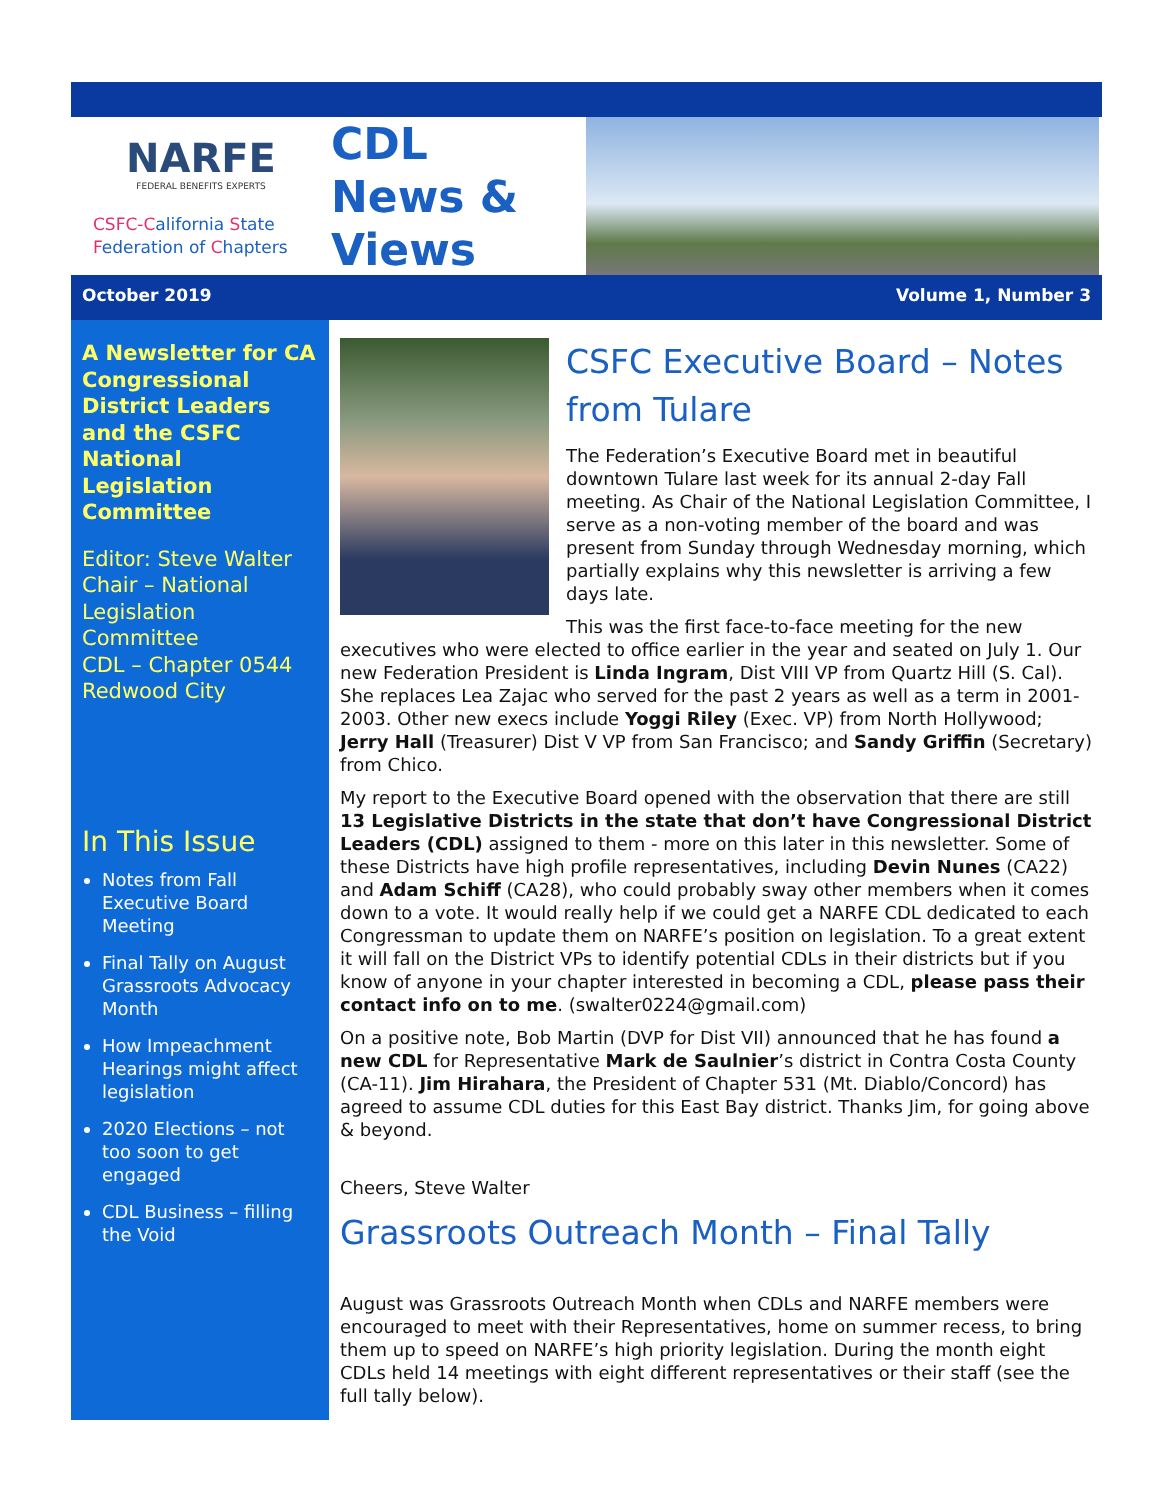NARFE
FEDERAL BENEFITS EXPERTS
CSFC-California State
Federation of Chapters
CDL
News &
Views
October 2019 Volume 1, Number 3
A Newsletter for CA Congressional District Leaders and the CSFC National Legislation Committee
Editor: Steve Walter
Chair – National Legislation Committee
CDL – Chapter 0544
Redwood City
In This Issue
Notes from Fall Executive Board Meeting
Final Tally on August Grassroots Advocacy Month
How Impeachment Hearings might affect legislation
2020 Elections – not too soon to get engaged
CDL Business – filling the Void
CSFC Executive Board – Notes from Tulare
The Federation’s Executive Board met in beautiful downtown Tulare last week for its annual 2-day Fall meeting. As Chair of the National Legislation Committee, I serve as a non-voting member of the board and was present from Sunday through Wednesday morning, which partially explains why this newsletter is arriving a few days late.
This was the first face-to-face meeting for the new executives who were elected to office earlier in the year and seated on July 1. Our new Federation President is Linda Ingram, Dist VIII VP from Quartz Hill (S. Cal). She replaces Lea Zajac who served for the past 2 years as well as a term in 2001-2003. Other new execs include Yoggi Riley (Exec. VP) from North Hollywood; Jerry Hall (Treasurer) Dist V VP from San Francisco; and Sandy Griffin (Secretary) from Chico.
My report to the Executive Board opened with the observation that there are still 13 Legislative Districts in the state that don’t have Congressional District Leaders (CDL) assigned to them - more on this later in this newsletter. Some of these Districts have high profile representatives, including Devin Nunes (CA22) and Adam Schiff (CA28), who could probably sway other members when it comes down to a vote. It would really help if we could get a NARFE CDL dedicated to each Congressman to update them on NARFE’s position on legislation. To a great extent it will fall on the District VPs to identify potential CDLs in their districts but if you know of anyone in your chapter interested in becoming a CDL, please pass their contact info on to me. (swalter0224@gmail.com)
On a positive note, Bob Martin (DVP for Dist VII) announced that he has found a new CDL for Representative Mark de Saulnier’s district in Contra Costa County (CA-11). Jim Hirahara, the President of Chapter 531 (Mt. Diablo/Concord) has agreed to assume CDL duties for this East Bay district. Thanks Jim, for going above & beyond.
Cheers, Steve Walter
Grassroots Outreach Month – Final Tally
August was Grassroots Outreach Month when CDLs and NARFE members were encouraged to meet with their Representatives, home on summer recess, to bring them up to speed on NARFE’s high priority legislation. During the month eight CDLs held 14 meetings with eight different representatives or their staff (see the full tally below).